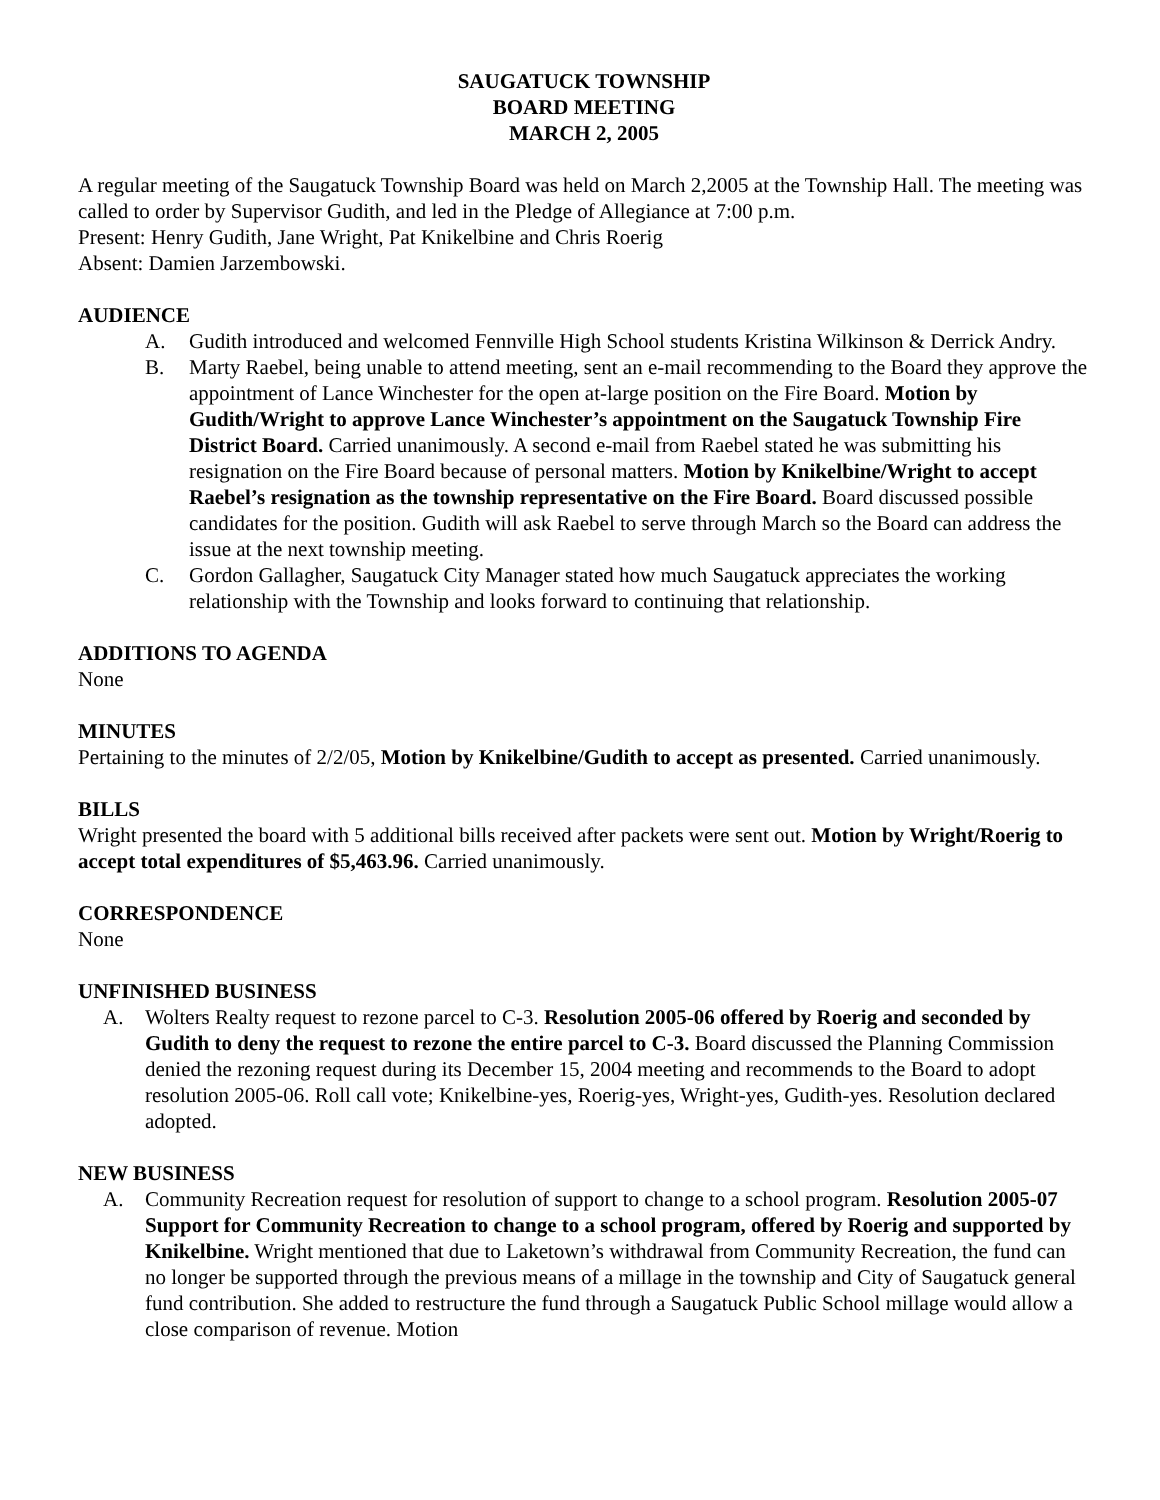SAUGATUCK TOWNSHIP
BOARD MEETING
MARCH 2, 2005
A regular meeting of the Saugatuck Township Board was held on March 2,2005 at the Township Hall. The meeting was called to order by Supervisor Gudith, and led in the Pledge of Allegiance at 7:00 p.m.
Present: Henry Gudith, Jane Wright, Pat Knikelbine and Chris Roerig
Absent: Damien Jarzembowski.
AUDIENCE
A. Gudith introduced and welcomed Fennville High School students Kristina Wilkinson & Derrick Andry.
B. Marty Raebel, being unable to attend meeting, sent an e-mail recommending to the Board they approve the appointment of Lance Winchester for the open at-large position on the Fire Board. Motion by Gudith/Wright to approve Lance Winchester’s appointment on the Saugatuck Township Fire District Board. Carried unanimously. A second e-mail from Raebel stated he was submitting his resignation on the Fire Board because of personal matters. Motion by Knikelbine/Wright to accept Raebel’s resignation as the township representative on the Fire Board. Board discussed possible candidates for the position. Gudith will ask Raebel to serve through March so the Board can address the issue at the next township meeting.
C. Gordon Gallagher, Saugatuck City Manager stated how much Saugatuck appreciates the working relationship with the Township and looks forward to continuing that relationship.
ADDITIONS TO AGENDA
None
MINUTES
Pertaining to the minutes of 2/2/05, Motion by Knikelbine/Gudith to accept as presented. Carried unanimously.
BILLS
Wright presented the board with 5 additional bills received after packets were sent out. Motion by Wright/Roerig to accept total expenditures of $5,463.96. Carried unanimously.
CORRESPONDENCE
None
UNFINISHED BUSINESS
A. Wolters Realty request to rezone parcel to C-3. Resolution 2005-06 offered by Roerig and seconded by Gudith to deny the request to rezone the entire parcel to C-3. Board discussed the Planning Commission denied the rezoning request during its December 15, 2004 meeting and recommends to the Board to adopt resolution 2005-06. Roll call vote; Knikelbine-yes, Roerig-yes, Wright-yes, Gudith-yes. Resolution declared adopted.
NEW BUSINESS
A. Community Recreation request for resolution of support to change to a school program. Resolution 2005-07 Support for Community Recreation to change to a school program, offered by Roerig and supported by Knikelbine. Wright mentioned that due to Laketown’s withdrawal from Community Recreation, the fund can no longer be supported through the previous means of a millage in the township and City of Saugatuck general fund contribution. She added to restructure the fund through a Saugatuck Public School millage would allow a close comparison of revenue. Motion